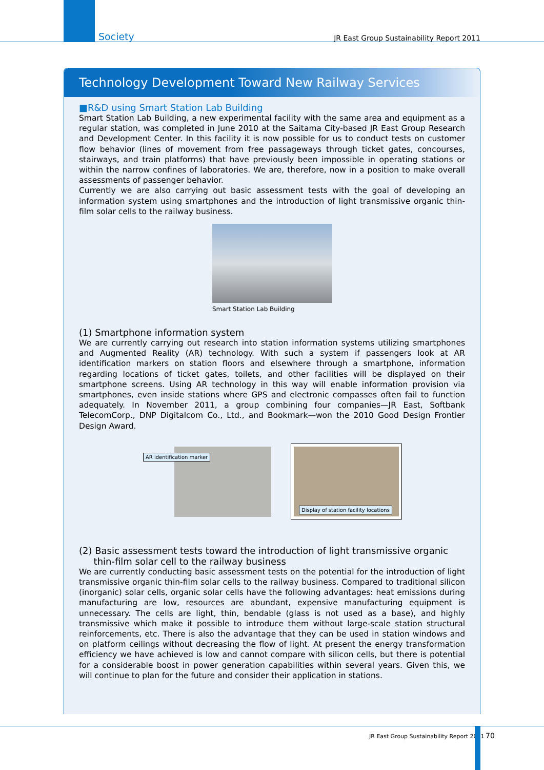Society JR East Group Sustainability Report 2011
Technology Development Toward New Railway Services
■R&D using Smart Station Lab Building
Smart Station Lab Building, a new experimental facility with the same area and equipment as a regular station, was completed in June 2010 at the Saitama City-based JR East Group Research and Development Center. In this facility it is now possible for us to conduct tests on customer flow behavior (lines of movement from free passageways through ticket gates, concourses, stairways, and train platforms) that have previously been impossible in operating stations or within the narrow confines of laboratories. We are, therefore, now in a position to make overall assessments of passenger behavior.
Currently we are also carrying out basic assessment tests with the goal of developing an information system using smartphones and the introduction of light transmissive organic thin-film solar cells to the railway business.
Smart Station Lab Building
(1) Smartphone information system
We are currently carrying out research into station information systems utilizing smartphones and Augmented Reality (AR) technology. With such a system if passengers look at AR identification markers on station floors and elsewhere through a smartphone, information regarding locations of ticket gates, toilets, and other facilities will be displayed on their smartphone screens. Using AR technology in this way will enable information provision via smartphones, even inside stations where GPS and electronic compasses often fail to function adequately. In November 2011, a group combining four companies—JR East, Softbank TelecomCorp., DNP Digitalcom Co., Ltd., and Bookmark—won the 2010 Good Design Frontier Design Award.
AR identification marker
Display of station facility locations
(2) Basic assessment tests toward the introduction of light transmissive organic
thin-film solar cell to the railway business
We are currently conducting basic assessment tests on the potential for the introduction of light transmissive organic thin-film solar cells to the railway business. Compared to traditional silicon (inorganic) solar cells, organic solar cells have the following advantages: heat emissions during manufacturing are low, resources are abundant, expensive manufacturing equipment is unnecessary. The cells are light, thin, bendable (glass is not used as a base), and highly transmissive which make it possible to introduce them without large-scale station structural reinforcements, etc. There is also the advantage that they can be used in station windows and on platform ceilings without decreasing the flow of light. At present the energy transformation efficiency we have achieved is low and cannot compare with silicon cells, but there is potential for a considerable boost in power generation capabilities within several years. Given this, we will continue to plan for the future and consider their application in stations.
JR East Group Sustainability Report 2011
70